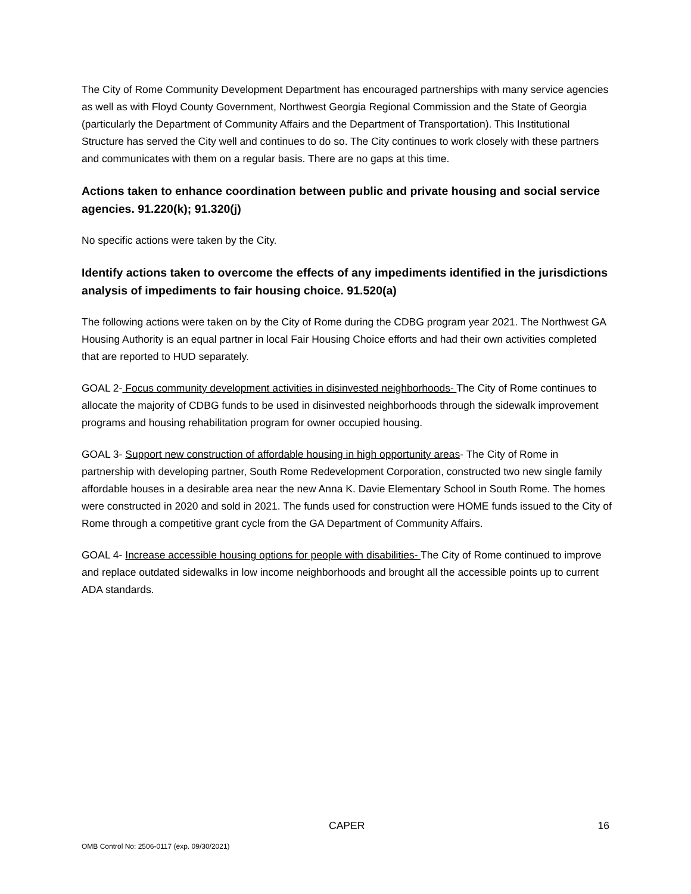The City of Rome Community Development Department has encouraged partnerships with many service agencies as well as with Floyd County Government, Northwest Georgia Regional Commission and the State of Georgia (particularly the Department of Community Affairs and the Department of Transportation). This Institutional Structure has served the City well and continues to do so. The City continues to work closely with these partners and communicates with them on a regular basis. There are no gaps at this time.
Actions taken to enhance coordination between public and private housing and social service agencies. 91.220(k); 91.320(j)
No specific actions were taken by the City.
Identify actions taken to overcome the effects of any impediments identified in the jurisdictions analysis of impediments to fair housing choice. 91.520(a)
The following actions were taken on by the City of Rome during the CDBG program year 2021. The Northwest GA Housing Authority is an equal partner in local Fair Housing Choice efforts and had their own activities completed that are reported to HUD separately.
GOAL 2- Focus community development activities in disinvested neighborhoods- The City of Rome continues to allocate the majority of CDBG funds to be used in disinvested neighborhoods through the sidewalk improvement programs and housing rehabilitation program for owner occupied housing.
GOAL 3- Support new construction of affordable housing in high opportunity areas- The City of Rome in partnership with developing partner, South Rome Redevelopment Corporation, constructed two new single family affordable houses in a desirable area near the new Anna K. Davie Elementary School in South Rome. The homes were constructed in 2020 and sold in 2021. The funds used for construction were HOME funds issued to the City of Rome through a competitive grant cycle from the GA Department of Community Affairs.
GOAL 4- Increase accessible housing options for people with disabilities- The City of Rome continued to improve and replace outdated sidewalks in low income neighborhoods and brought all the accessible points up to current ADA standards.
CAPER 16
OMB Control No: 2506-0117 (exp. 09/30/2021)